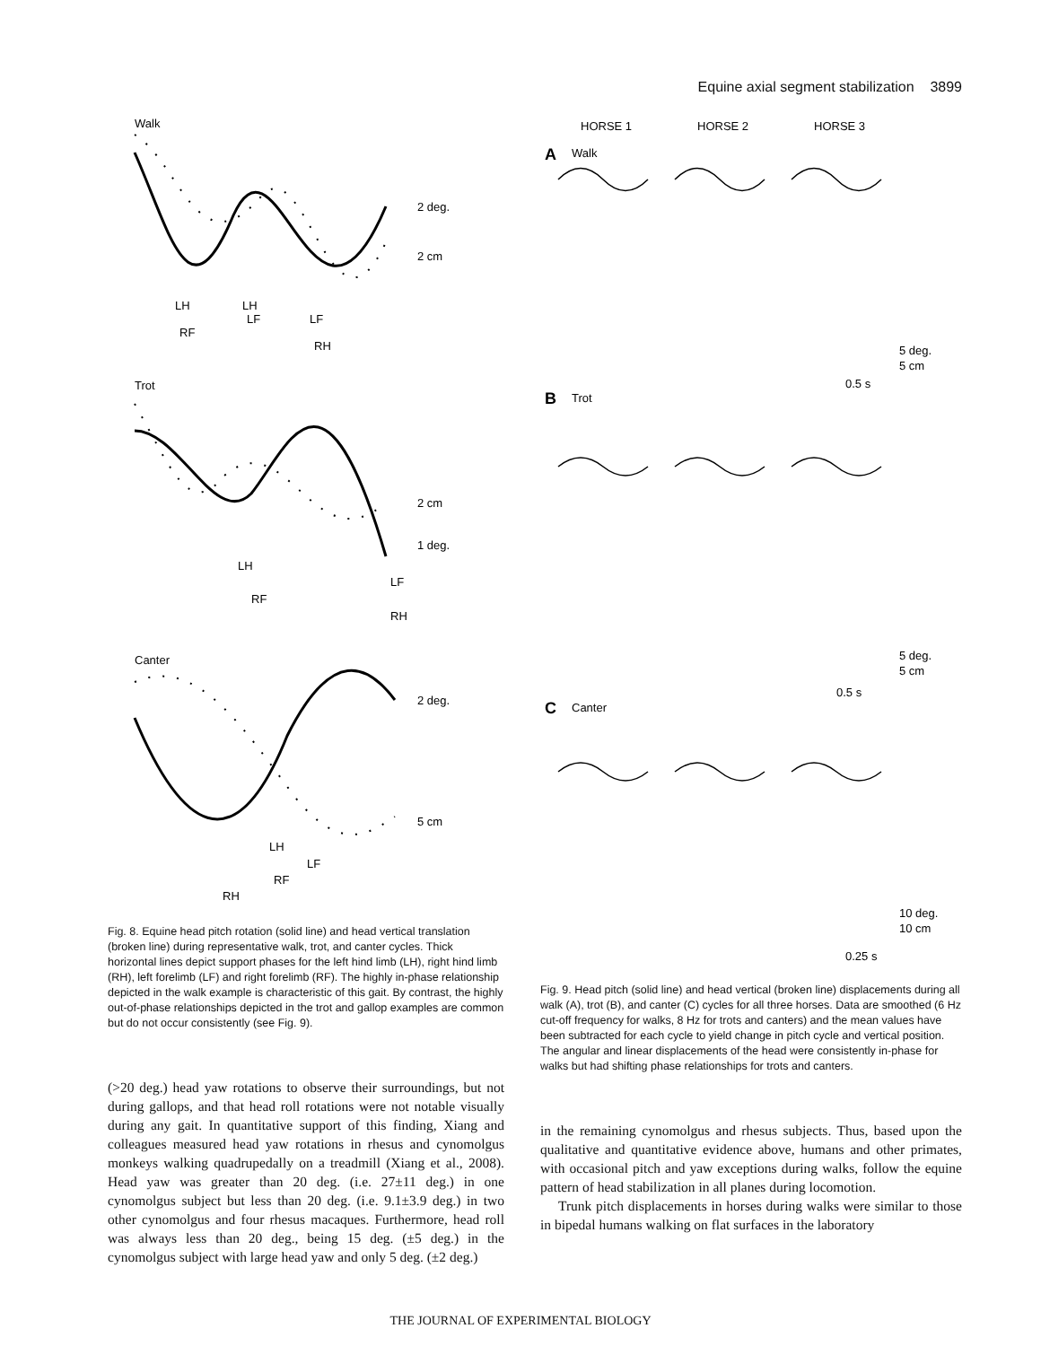Equine axial segment stabilization 3899
Walk
2 deg.
2 cm
LH
LH
LF
LF
RF
RH
Trot
2 cm
1 deg.
LH
LF
RF
RH
Canter
2 deg.
5 cm
LH
LF
RF
RH
Fig. 8. Equine head pitch rotation (solid line) and head vertical translation (broken line) during representative walk, trot, and canter cycles. Thick horizontal lines depict support phases for the left hind limb (LH), right hind limb (RH), left forelimb (LF) and right forelimb (RF). The highly in-phase relationship depicted in the walk example is characteristic of this gait. By contrast, the highly out-of-phase relationships depicted in the trot and gallop examples are common but do not occur consistently (see Fig. 9).
(>20 deg.) head yaw rotations to observe their surroundings, but not during gallops, and that head roll rotations were not notable visually during any gait. In quantitative support of this finding, Xiang and colleagues measured head yaw rotations in rhesus and cynomolgus monkeys walking quadrupedally on a treadmill (Xiang et al., 2008). Head yaw was greater than 20 deg. (i.e. 27±11 deg.) in one cynomolgus subject but less than 20 deg. (i.e. 9.1±3.9 deg.) in two other cynomolgus and four rhesus macaques. Furthermore, head roll was always less than 20 deg., being 15 deg. (±5 deg.) in the cynomolgus subject with large head yaw and only 5 deg. (±2 deg.)
HORSE 1
HORSE 2
HORSE 3
A
Walk
5 deg.
5 cm
0.5 s
B
Trot
5 deg.
5 cm
0.5 s
C
Canter
10 deg.
10 cm
0.25 s
Fig. 9. Head pitch (solid line) and head vertical (broken line) displacements during all walk (A), trot (B), and canter (C) cycles for all three horses. Data are smoothed (6 Hz cut-off frequency for walks, 8 Hz for trots and canters) and the mean values have been subtracted for each cycle to yield change in pitch cycle and vertical position. The angular and linear displacements of the head were consistently in-phase for walks but had shifting phase relationships for trots and canters.
in the remaining cynomolgus and rhesus subjects. Thus, based upon the qualitative and quantitative evidence above, humans and other primates, with occasional pitch and yaw exceptions during walks, follow the equine pattern of head stabilization in all planes during locomotion.
Trunk pitch displacements in horses during walks were similar to those in bipedal humans walking on flat surfaces in the laboratory
THE JOURNAL OF EXPERIMENTAL BIOLOGY